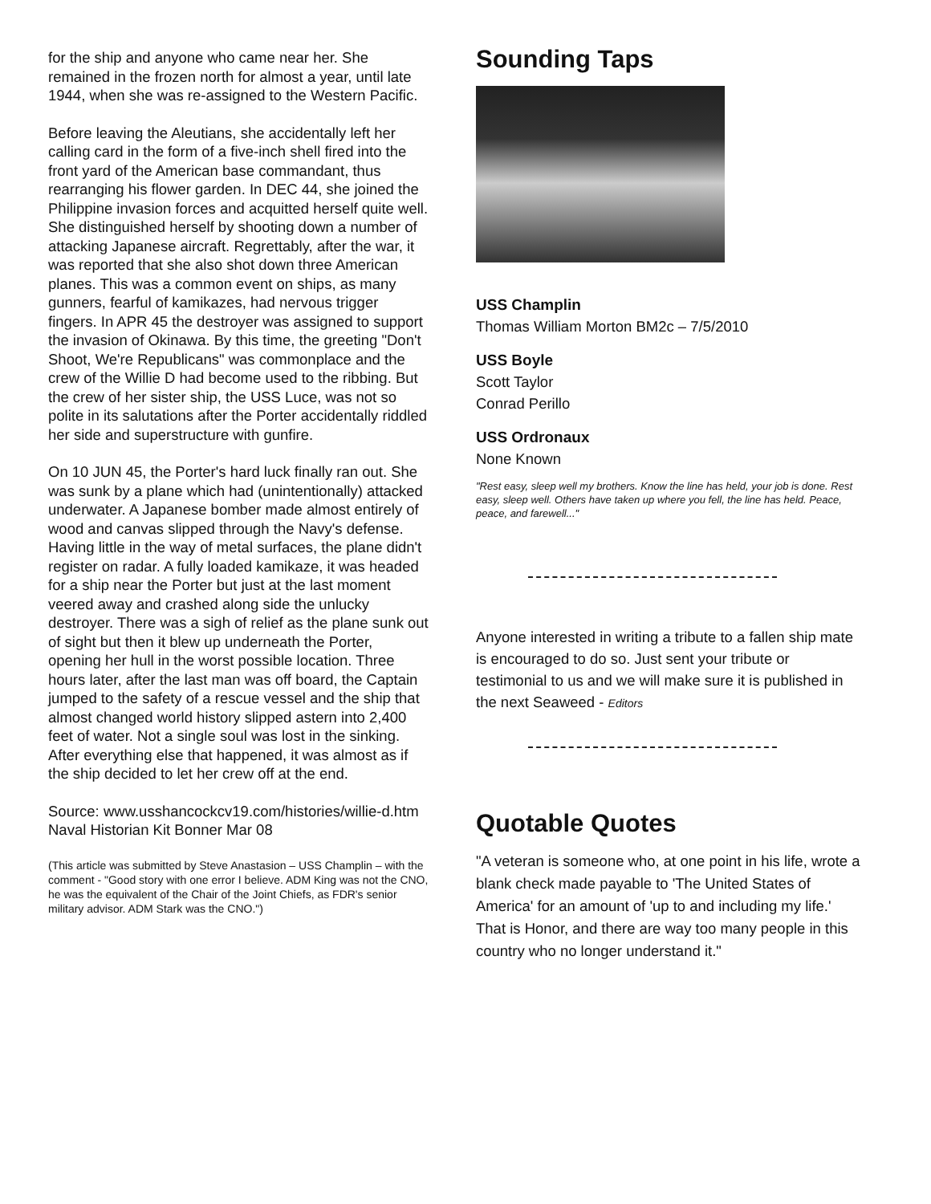for the ship and anyone who came near her. She remained in the frozen north for almost a year, until late 1944, when she was re-assigned to the Western Pacific.
Before leaving the Aleutians, she accidentally left her calling card in the form of a five-inch shell fired into the front yard of the American base commandant, thus rearranging his flower garden. In DEC 44, she joined the Philippine invasion forces and acquitted herself quite well. She distinguished herself by shooting down a number of attacking Japanese aircraft. Regrettably, after the war, it was reported that she also shot down three American planes. This was a common event on ships, as many gunners, fearful of kamikazes, had nervous trigger fingers. In APR 45 the destroyer was assigned to support the invasion of Okinawa. By this time, the greeting "Don't Shoot, We're Republicans" was commonplace and the crew of the Willie D had become used to the ribbing. But the crew of her sister ship, the USS Luce, was not so polite in its salutations after the Porter accidentally riddled her side and superstructure with gunfire.
On 10 JUN 45, the Porter's hard luck finally ran out. She was sunk by a plane which had (unintentionally) attacked underwater. A Japanese bomber made almost entirely of wood and canvas slipped through the Navy's defense. Having little in the way of metal surfaces, the plane didn't register on radar. A fully loaded kamikaze, it was headed for a ship near the Porter but just at the last moment veered away and crashed along side the unlucky destroyer. There was a sigh of relief as the plane sunk out of sight but then it blew up underneath the Porter, opening her hull in the worst possible location. Three hours later, after the last man was off board, the Captain jumped to the safety of a rescue vessel and the ship that almost changed world history slipped astern into 2,400 feet of water. Not a single soul was lost in the sinking. After everything else that happened, it was almost as if the ship decided to let her crew off at the end.
Source: www.usshancockcv19.com/histories/willie-d.htm Naval Historian Kit Bonner Mar 08
(This article was submitted by Steve Anastasion – USS Champlin – with the comment - "Good story with one error I believe. ADM King was not the CNO, he was the equivalent of the Chair of the Joint Chiefs, as FDR's senior military advisor. ADM Stark was the CNO.")
Sounding Taps
USS Champlin
Thomas William Morton BM2c – 7/5/2010
USS Boyle
Scott Taylor
Conrad Perillo
USS Ordronaux
None Known
"Rest easy, sleep well my brothers. Know the line has held, your job is done. Rest easy, sleep well. Others have taken up where you fell, the line has held. Peace, peace, and farewell..."
Anyone interested in writing a tribute to a fallen ship mate is encouraged to do so. Just sent your tribute or testimonial to us and we will make sure it is published in the next Seaweed - Editors
Quotable Quotes
"A veteran is someone who, at one point in his life, wrote a blank check made payable to 'The United States of America' for an amount of 'up to and including my life.' That is Honor, and there are way too many people in this country who no longer understand it."